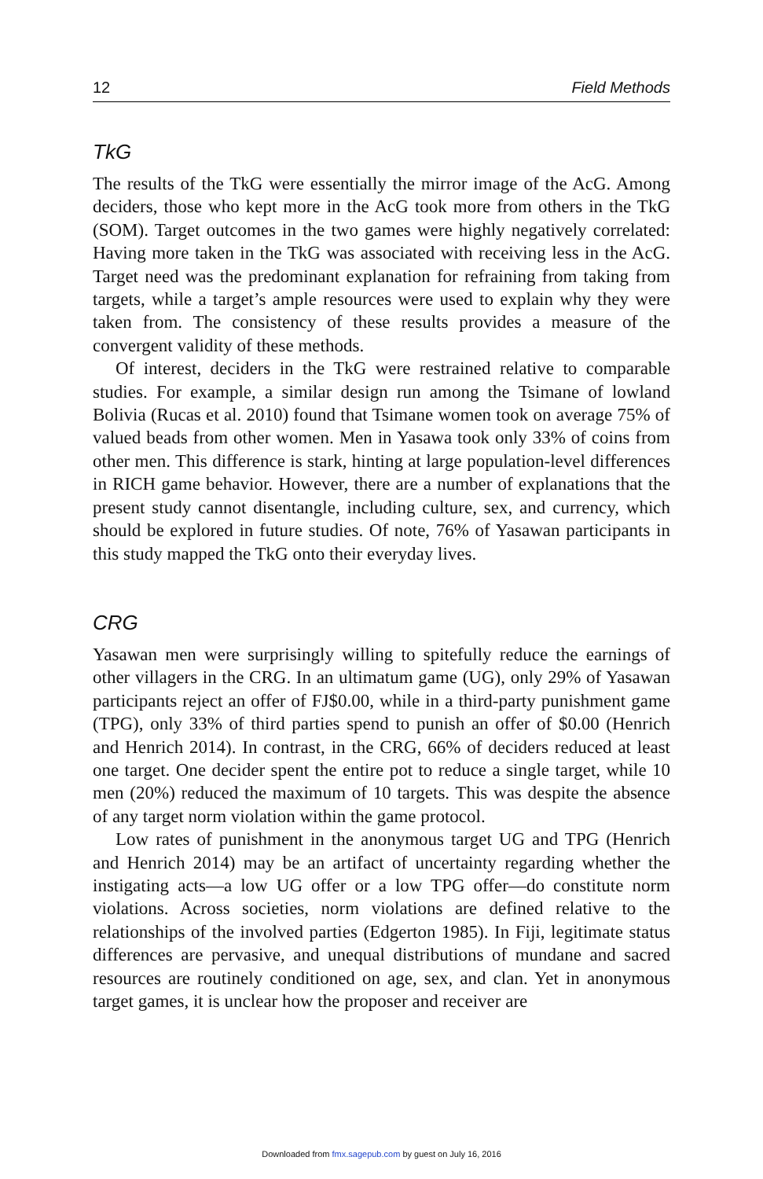12 Field Methods
TkG
The results of the TkG were essentially the mirror image of the AcG. Among deciders, those who kept more in the AcG took more from others in the TkG (SOM). Target outcomes in the two games were highly negatively correlated: Having more taken in the TkG was associated with receiving less in the AcG. Target need was the predominant explanation for refraining from taking from targets, while a target’s ample resources were used to explain why they were taken from. The consistency of these results provides a measure of the convergent validity of these methods.
Of interest, deciders in the TkG were restrained relative to comparable studies. For example, a similar design run among the Tsimane of lowland Bolivia (Rucas et al. 2010) found that Tsimane women took on average 75% of valued beads from other women. Men in Yasawa took only 33% of coins from other men. This difference is stark, hinting at large population-level differences in RICH game behavior. However, there are a number of explanations that the present study cannot disentangle, including culture, sex, and currency, which should be explored in future studies. Of note, 76% of Yasawan participants in this study mapped the TkG onto their everyday lives.
CRG
Yasawan men were surprisingly willing to spitefully reduce the earnings of other villagers in the CRG. In an ultimatum game (UG), only 29% of Yasawan participants reject an offer of FJ$0.00, while in a third-party punishment game (TPG), only 33% of third parties spend to punish an offer of $0.00 (Henrich and Henrich 2014). In contrast, in the CRG, 66% of deciders reduced at least one target. One decider spent the entire pot to reduce a single target, while 10 men (20%) reduced the maximum of 10 targets. This was despite the absence of any target norm violation within the game protocol.
Low rates of punishment in the anonymous target UG and TPG (Henrich and Henrich 2014) may be an artifact of uncertainty regarding whether the instigating acts—a low UG offer or a low TPG offer—do constitute norm violations. Across societies, norm violations are defined relative to the relationships of the involved parties (Edgerton 1985). In Fiji, legitimate status differences are pervasive, and unequal distributions of mundane and sacred resources are routinely conditioned on age, sex, and clan. Yet in anonymous target games, it is unclear how the proposer and receiver are
Downloaded from fmx.sagepub.com by guest on July 16, 2016